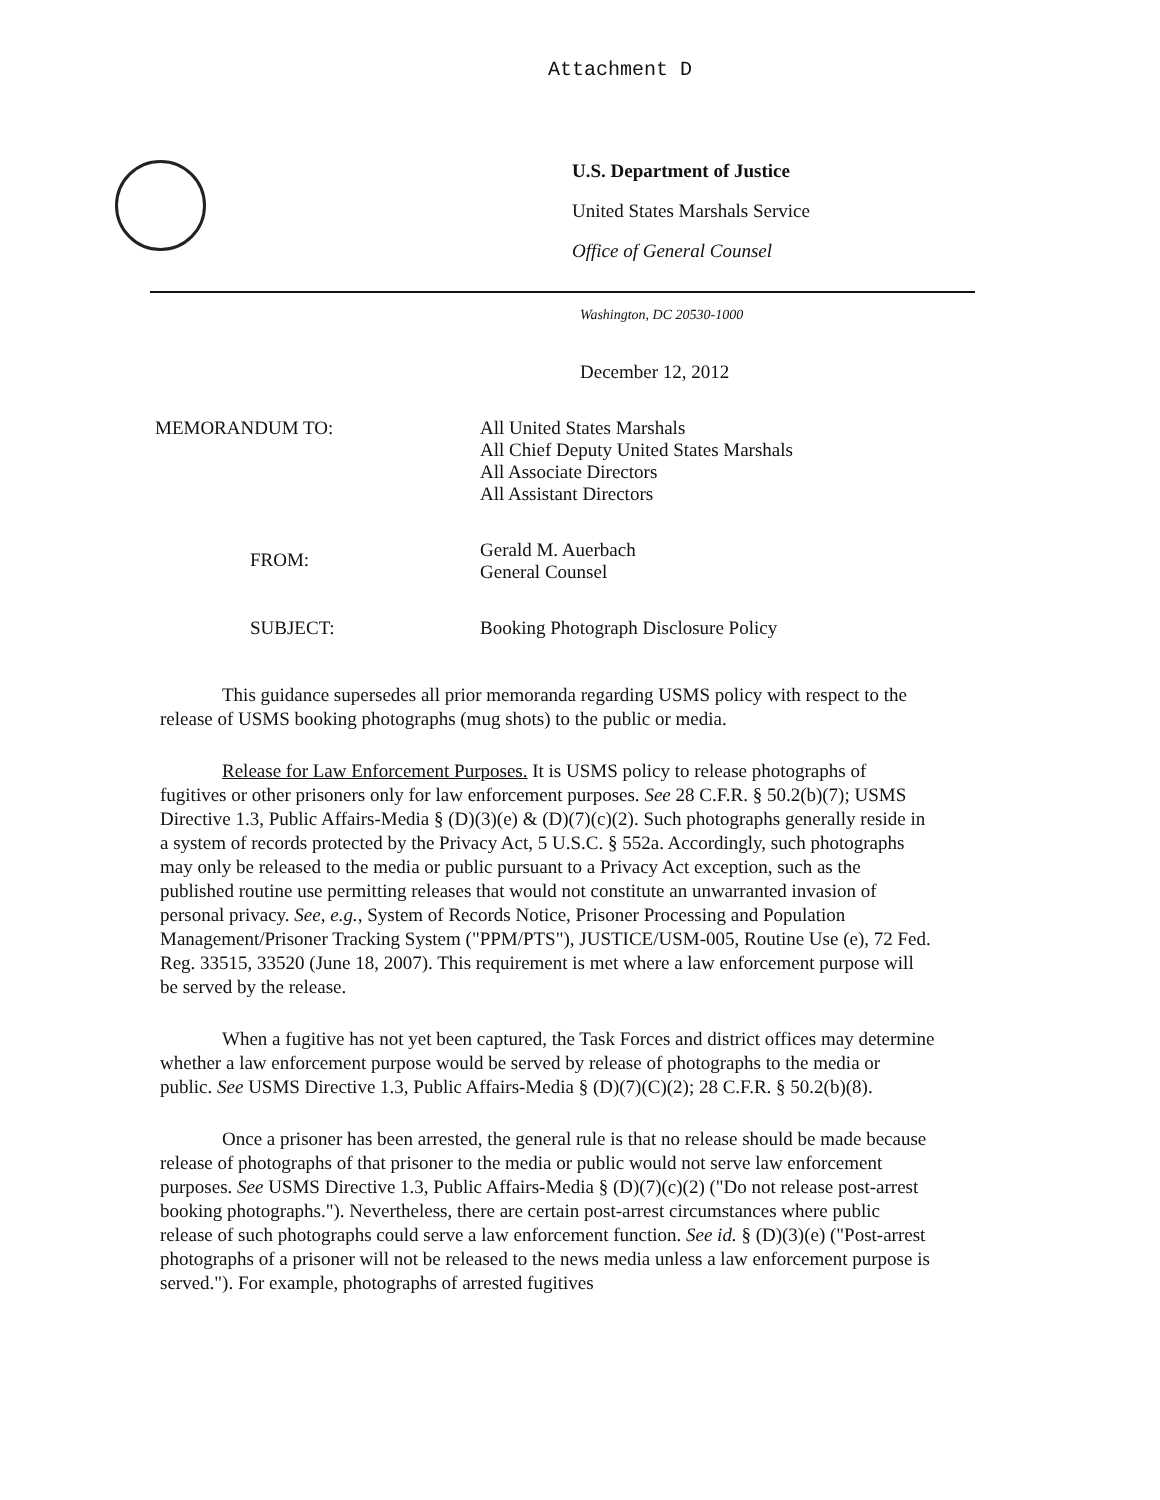Attachment D
U.S. Department of Justice
United States Marshals Service
Office of General Counsel
Washington, DC 20530-1000
December 12, 2012
| MEMORANDUM TO: | All United States Marshals All Chief Deputy United States Marshals All Associate Directors All Assistant Directors |
| FROM: | Gerald M. Auerbach General Counsel |
| SUBJECT: | Booking Photograph Disclosure Policy |
This guidance supersedes all prior memoranda regarding USMS policy with respect to the release of USMS booking photographs (mug shots) to the public or media.
Release for Law Enforcement Purposes. It is USMS policy to release photographs of fugitives or other prisoners only for law enforcement purposes. See 28 C.F.R. § 50.2(b)(7); USMS Directive 1.3, Public Affairs-Media § (D)(3)(e) & (D)(7)(c)(2). Such photographs generally reside in a system of records protected by the Privacy Act, 5 U.S.C. § 552a. Accordingly, such photographs may only be released to the media or public pursuant to a Privacy Act exception, such as the published routine use permitting releases that would not constitute an unwarranted invasion of personal privacy. See, e.g., System of Records Notice, Prisoner Processing and Population Management/Prisoner Tracking System ("PPM/PTS"), JUSTICE/USM-005, Routine Use (e), 72 Fed. Reg. 33515, 33520 (June 18, 2007). This requirement is met where a law enforcement purpose will be served by the release.
When a fugitive has not yet been captured, the Task Forces and district offices may determine whether a law enforcement purpose would be served by release of photographs to the media or public. See USMS Directive 1.3, Public Affairs-Media § (D)(7)(C)(2); 28 C.F.R. § 50.2(b)(8).
Once a prisoner has been arrested, the general rule is that no release should be made because release of photographs of that prisoner to the media or public would not serve law enforcement purposes. See USMS Directive 1.3, Public Affairs-Media § (D)(7)(c)(2) ("Do not release post-arrest booking photographs."). Nevertheless, there are certain post-arrest circumstances where public release of such photographs could serve a law enforcement function. See id. § (D)(3)(e) ("Post-arrest photographs of a prisoner will not be released to the news media unless a law enforcement purpose is served."). For example, photographs of arrested fugitives